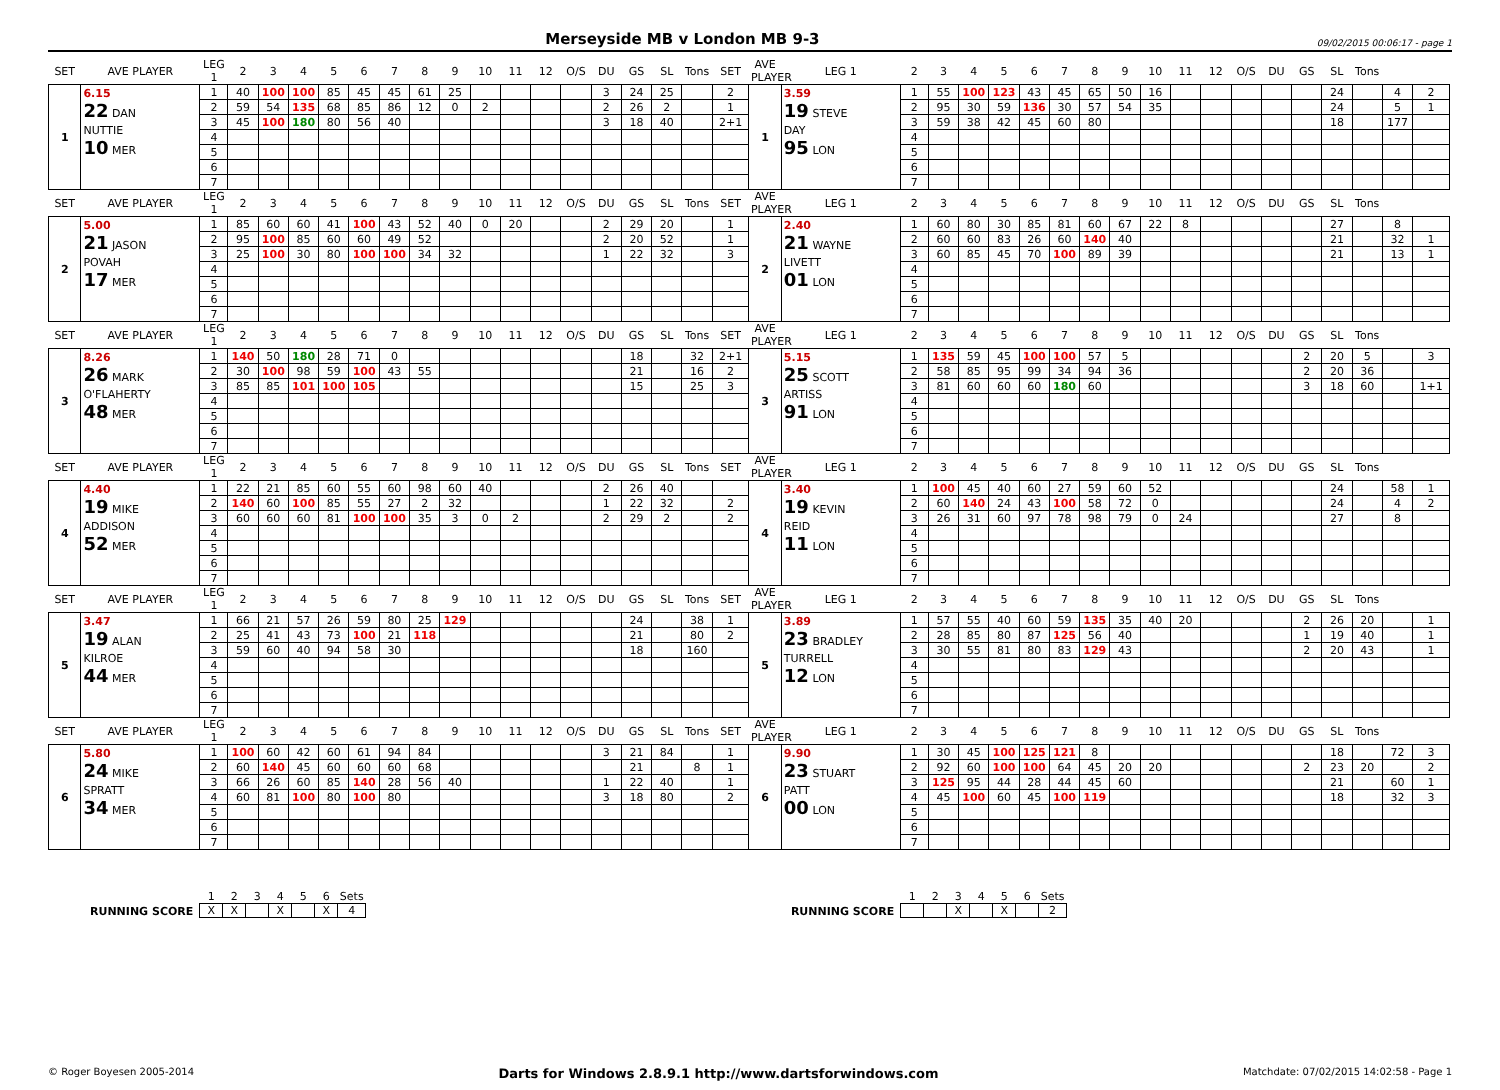Merseyside MB v London MB 9-3
09/02/2015 00:06:17 - page 1
| SET | AVE PLAYER | LEG 1 | 2 | 3 | 4 | 5 | 6 | 7 | 8 | 9 | 10 | 11 | 12 | O/S | DU | GS | SL | Tons | SET | AVE PLAYER | LEG 1 | 2 | 3 | 4 | 5 | 6 | 7 | 8 | 9 | 10 | 11 | 12 | O/S | DU | GS | SL | Tons | | |
| --- | --- | --- | --- | --- | --- | --- | --- | --- | --- | --- | --- | --- | --- | --- | --- | --- | --- | --- | --- | --- | --- | --- | --- | --- | --- | --- | --- | --- | --- | --- | --- | --- | --- | --- | --- | --- | --- | --- | --- |
| 1 | 6.15 22 DAN NUTTIE 10 MER | 1 | 40 | 100 | 100 | 85 | 45 | 45 | 61 | 25 | | | | | 3 | 24 | 25 | | 2 | 1 | 3.59 19 STEVE DAY 95 LON | 1 | 55 | 100 | 123 | 43 | 45 | 65 | 50 | 16 | | | | | | 24 | | 4 | 2 |
| | | 2 | 59 | 54 | 135 | 68 | 85 | 86 | 12 | 0 | 2 | | | | 2 | 26 | 2 | | 1 | | | 2 | 95 | 30 | 59 | 136 | 30 | 57 | 54 | 35 | | | | | | 24 | | 5 | 1 |
| | | 3 | 45 | 100 | 180 | 80 | 56 | 40 | | | | | | | 3 | 18 | 40 | | 2+1 | | | 3 | 59 | 38 | 42 | 45 | 60 | 80 | | | | | | | | 18 | | 177 | |
| | | 4 | | | | | | | | | | | | | | | | | | | | 4 | | | | | | | | | | | | | | | | | |
| | | 5 | | | | | | | | | | | | | | | | | | | | 5 | | | | | | | | | | | | | | | | | |
| | | 6 | | | | | | | | | | | | | | | | | | | | 6 | | | | | | | | | | | | | | | | | |
| | | 7 | | | | | | | | | | | | | | | | | | | | 7 | | | | | | | | | | | | | | | | | |
| SET | AVE PLAYER | LEG 1 | 2 | 3 | 4 | 5 | 6 | 7 | 8 | 9 | 10 | 11 | 12 | O/S | DU | GS | SL | Tons | SET | AVE PLAYER | LEG 1 | 2 | 3 | 4 | 5 | 6 | 7 | 8 | 9 | 10 | 11 | 12 | O/S | DU | GS | SL | Tons | | |
| 2 | 5.00 21 JASON POVAH 17 MER | 1 | 85 | 60 | 60 | 41 | 100 | 43 | 52 | 40 | 0 | 20 | | | 2 | 29 | 20 | | 1 | 2 | 2.40 21 WAYNE LIVETT 01 LON | 1 | 60 | 80 | 30 | 85 | 81 | 60 | 67 | 22 | 8 | | | | | 27 | | 8 | |
| | | 2 | 95 | 100 | 85 | 60 | 60 | 49 | 52 | | | | | | 2 | 20 | 52 | | 1 | | | 2 | 60 | 60 | 83 | 26 | 60 | 140 | 40 | | | | | | | 21 | | 32 | 1 |
| | | 3 | 25 | 100 | 30 | 80 | 100 | 100 | 34 | 32 | | | | | 1 | 22 | 32 | | 3 | | | 3 | 60 | 85 | 45 | 70 | 100 | 89 | 39 | | | | | | | 21 | | 13 | 1 |
| | | 4 | | | | | | | | | | | | | | | | | | | | 4 | | | | | | | | | | | | | | | | | |
| | | 5 | | | | | | | | | | | | | | | | | | | | 5 | | | | | | | | | | | | | | | | | |
| | | 6 | | | | | | | | | | | | | | | | | | | | 6 | | | | | | | | | | | | | | | | | |
| | | 7 | | | | | | | | | | | | | | | | | | | | 7 | | | | | | | | | | | | | | | | | |
| SET | AVE PLAYER | LEG 1 | 2 | 3 | 4 | 5 | 6 | 7 | 8 | 9 | 10 | 11 | 12 | O/S | DU | GS | SL | Tons | SET | AVE PLAYER | LEG 1 | 2 | 3 | 4 | 5 | 6 | 7 | 8 | 9 | 10 | 11 | 12 | O/S | DU | GS | SL | Tons | | |
| 3 | 8.26 26 MARK O'FLAHERTY 48 MER | 1 | 140 | 50 | 180 | 28 | 71 | 0 | | | | | | | | 18 | | 32 | 2+1 | 3 | 5.15 25 SCOTT ARTISS 91 LON | 1 | 135 | 59 | 45 | 100 | 100 | 57 | 5 | | | | | | 2 | 20 | 5 | | 3 |
| | | 2 | 30 | 100 | 98 | 59 | 100 | 43 | 55 | | | | | | | 21 | | 16 | 2 | | | 2 | 58 | 85 | 95 | 99 | 34 | 94 | 36 | | | | | | 2 | 20 | 36 | | |
| | | 3 | 85 | 85 | 101 | 100 | 105 | | | | | | | | | 15 | | 25 | 3 | | | 3 | 81 | 60 | 60 | 60 | 180 | 60 | | | | | | | 3 | 18 | 60 | | 1+1 |
| | | 4 | | | | | | | | | | | | | | | | | | | | 4 | | | | | | | | | | | | | | | | | |
| | | 5 | | | | | | | | | | | | | | | | | | | | 5 | | | | | | | | | | | | | | | | | |
| | | 6 | | | | | | | | | | | | | | | | | | | | 6 | | | | | | | | | | | | | | | | | |
| | | 7 | | | | | | | | | | | | | | | | | | | | 7 | | | | | | | | | | | | | | | | | |
| SET | AVE PLAYER | LEG 1 | 2 | 3 | 4 | 5 | 6 | 7 | 8 | 9 | 10 | 11 | 12 | O/S | DU | GS | SL | Tons | SET | AVE PLAYER | LEG 1 | 2 | 3 | 4 | 5 | 6 | 7 | 8 | 9 | 10 | 11 | 12 | O/S | DU | GS | SL | Tons | | |
| 4 | 4.40 19 MIKE ADDISON 52 MER | 1 | 22 | 21 | 85 | 60 | 55 | 60 | 98 | 60 | 40 | | | | 2 | 26 | 40 | | | 4 | 3.40 19 KEVIN REID 11 LON | 1 | 100 | 45 | 40 | 60 | 27 | 59 | 60 | 52 | | | | | | 24 | | 58 | 1 |
| | | 2 | 140 | 60 | 100 | 85 | 55 | 27 | 2 | 32 | | | | | 1 | 22 | 32 | | 2 | | | 2 | 60 | 140 | 24 | 43 | 100 | 58 | 72 | 0 | | | | | | 24 | | 4 | 2 |
| | | 3 | 60 | 60 | 60 | 81 | 100 | 100 | 35 | 3 | 0 | 2 | | | 2 | 29 | 2 | | 2 | | | 3 | 26 | 31 | 60 | 97 | 78 | 98 | 79 | 0 | 24 | | | | | 27 | | 8 | |
| | | 4 | | | | | | | | | | | | | | | | | | | | 4 | | | | | | | | | | | | | | | | | |
| | | 5 | | | | | | | | | | | | | | | | | | | | 5 | | | | | | | | | | | | | | | | | |
| | | 6 | | | | | | | | | | | | | | | | | | | | 6 | | | | | | | | | | | | | | | | | |
| | | 7 | | | | | | | | | | | | | | | | | | | | 7 | | | | | | | | | | | | | | | | | |
| SET | AVE PLAYER | LEG 1 | 2 | 3 | 4 | 5 | 6 | 7 | 8 | 9 | 10 | 11 | 12 | O/S | DU | GS | SL | Tons | SET | AVE PLAYER | LEG 1 | 2 | 3 | 4 | 5 | 6 | 7 | 8 | 9 | 10 | 11 | 12 | O/S | DU | GS | SL | Tons | | |
| 5 | 3.47 19 ALAN KILROE 44 MER | 1 | 66 | 21 | 57 | 26 | 59 | 80 | 25 | 129 | | | | | | 24 | | 38 | 1 | 5 | 3.89 23 BRADLEY TURRELL 12 LON | 1 | 57 | 55 | 40 | 60 | 59 | 135 | 35 | 40 | 20 | | | | 2 | 26 | 20 | | 1 |
| | | 2 | 25 | 41 | 43 | 73 | 100 | 21 | 118 | | | | | | | 21 | | 80 | 2 | | | 2 | 28 | 85 | 80 | 87 | 125 | 56 | 40 | | | | | | 1 | 19 | 40 | | 1 |
| | | 3 | 59 | 60 | 40 | 94 | 58 | 30 | | | | | | | | 18 | | 160 | | | | 3 | 30 | 55 | 81 | 80 | 83 | 129 | 43 | | | | | | 2 | 20 | 43 | | 1 |
| | | 4 | | | | | | | | | | | | | | | | | | | | 4 | | | | | | | | | | | | | | | | | |
| | | 5 | | | | | | | | | | | | | | | | | | | | 5 | | | | | | | | | | | | | | | | | |
| | | 6 | | | | | | | | | | | | | | | | | | | | 6 | | | | | | | | | | | | | | | | | |
| | | 7 | | | | | | | | | | | | | | | | | | | | 7 | | | | | | | | | | | | | | | | | |
| SET | AVE PLAYER | LEG 1 | 2 | 3 | 4 | 5 | 6 | 7 | 8 | 9 | 10 | 11 | 12 | O/S | DU | GS | SL | Tons | SET | AVE PLAYER | LEG 1 | 2 | 3 | 4 | 5 | 6 | 7 | 8 | 9 | 10 | 11 | 12 | O/S | DU | GS | SL | Tons | | |
| 6 | 5.80 24 MIKE SPRATT 34 MER | 1 | 100 | 60 | 42 | 60 | 61 | 94 | 84 | | | | | | 3 | 21 | 84 | | 1 | 6 | 9.90 23 STUART PATT 00 LON | 1 | 30 | 45 | 100 | 125 | 121 | 8 | | | | | | | | 18 | | 72 | 3 |
| | | 2 | 60 | 140 | 45 | 60 | 60 | 60 | 68 | | | | | | | 21 | | 8 | 1 | | | 2 | 92 | 60 | 100 | 100 | 64 | 45 | 20 | 20 | | | | | 2 | 23 | 20 | | 2 |
| | | 3 | 66 | 26 | 60 | 85 | 140 | 28 | 56 | 40 | | | | | 1 | 22 | 40 | | 1 | | | 3 | 125 | 95 | 44 | 28 | 44 | 45 | 60 | | | | | | | 21 | | 60 | 1 |
| | | 4 | 60 | 81 | 100 | 80 | 100 | 80 | | | | | | | 3 | 18 | 80 | | 2 | | | 4 | 45 | 100 | 60 | 45 | 100 | 119 | | | | | | | | 18 | | 32 | 3 |
| | | 5 | | | | | | | | | | | | | | | | | | | | 5 | | | | | | | | | | | | | | | | | |
| | | 6 | | | | | | | | | | | | | | | | | | | | 6 | | | | | | | | | | | | | | | | | |
| | | 7 | | | | | | | | | | | | | | | | | | | | 7 | | | | | | | | | | | | | | | | | |
RUNNING SCORE
| 1 | 2 | 3 | 4 | 5 | 6 | Sets |
| X | X | | X | | X | 4 |
RUNNING SCORE
| 1 | 2 | 3 | 4 | 5 | 6 | Sets |
| | | X | | X | | 2 |
© Roger Boyesen 2005-2014 Darts for Windows 2.8.9.1 http://www.dartsforwindows.com Matchdate: 07/02/2015 14:02:58 - Page 1